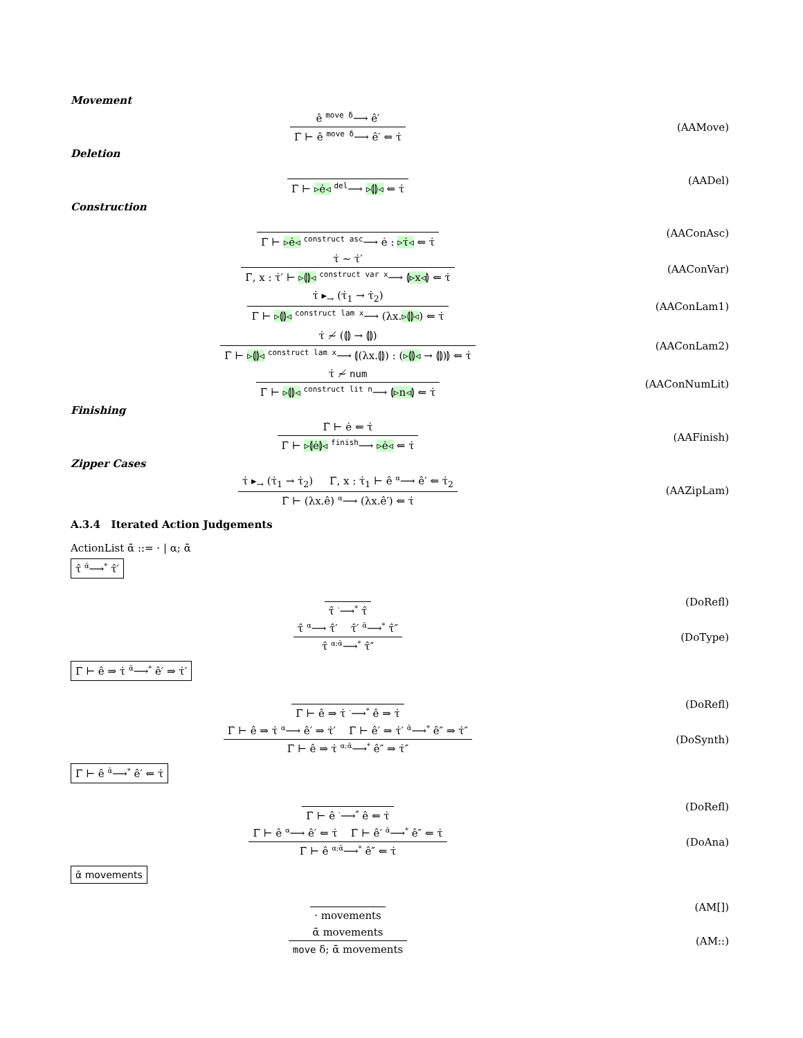Movement
ê <sup>move δ</sup>⟶ ê′
Γ̇ ⊢ ê <sup>move δ</sup>⟶ ê′ ⇐ τ̇
(AAMove)
Deletion
Γ̇ ⊢ ▹ė◃ <sup>del</sup>⟶ ▹⦇⦈◃ ⇐ τ̇
(AADel)
Construction
Γ̇ ⊢ ▹ė◃ <sup>construct asc</sup>⟶ ė : ▹τ̇◃ ⇐ τ̇
(AAConAsc)
τ̇ ∼ τ̇′
Γ̇, x : τ̇′ ⊢ ▹⦇⦈◃ <sup>construct var x</sup>⟶ ⦇▹x◃⦈ ⇐ τ̇
(AAConVar)
τ̇ ▸<sub>→</sub> (τ̇<sub>1</sub> → τ̇<sub>2</sub>)
Γ̇ ⊢ ▹⦇⦈◃ <sup>construct lam x</sup>⟶ (λx.▹⦇⦈◃) ⇐ τ̇
(AAConLam1)
τ̇ ≁ (⦇⦈ → ⦇⦈)
Γ̇ ⊢ ▹⦇⦈◃ <sup>construct lam x</sup>⟶ ⦇(λx.⦇⦈) : (▹⦇⦈◃ → ⦇⦈)⦈ ⇐ τ̇
(AAConLam2)
τ̇ ≁ num
Γ̇ ⊢ ▹⦇⦈◃ <sup>construct lit n</sup>⟶ ⦇▹n◃⦈ ⇐ τ̇
(AAConNumLit)
Finishing
Γ̇ ⊢ ė ⇐ τ̇
Γ̇ ⊢ ▹⦇ė⦈◃ <sup>finish</sup>⟶ ▹ė◃ ⇐ τ̇
(AAFinish)
Zipper Cases
τ̇ ▸<sub>→</sub> (τ̇<sub>1</sub> → τ̇<sub>2</sub>) Γ̇, x : τ̇<sub>1</sub> ⊢ ê <sup>α</sup>⟶ ê′ ⇐ τ̇<sub>2</sub>
Γ̇ ⊢ (λx.ê) <sup>α</sup>⟶ (λx.ê′) ⇐ τ̇
(AAZipLam)
A.3.4 Iterated Action Judgements
ActionList ᾱ ::= · | α; ᾱ
τ̂ <sup>ᾱ</sup>⟶<sup>*</sup> τ̂′
τ̂ <sup>·</sup>⟶<sup>*</sup> τ̂
(DoRefl)
τ̂ <sup>α</sup>⟶ τ̂′ τ̂′ <sup>ᾱ</sup>⟶<sup>*</sup> τ̂″
τ̂ <sup>α;ᾱ</sup>⟶<sup>*</sup> τ̂″
(DoType)
Γ̇ ⊢ ê ⇒ τ̇ <sup>ᾱ</sup>⟶<sup>*</sup> ê′ ⇒ τ̇′
Γ̇ ⊢ ê ⇒ τ̇ <sup>·</sup>⟶<sup>*</sup> ê ⇒ τ̇
(DoRefl)
Γ̇ ⊢ ê ⇒ τ̇ <sup>α</sup>⟶ ê′ ⇒ τ̇′ Γ̇ ⊢ ê′ ⇒ τ̇′ <sup>ᾱ</sup>⟶<sup>*</sup> ê″ ⇒ τ̇″
Γ̇ ⊢ ê ⇒ τ̇ <sup>α;ᾱ</sup>⟶<sup>*</sup> ê″ ⇒ τ̇″
(DoSynth)
Γ̇ ⊢ ê <sup>ᾱ</sup>⟶<sup>*</sup> ê′ ⇐ τ̇
Γ̇ ⊢ ê <sup>·</sup>⟶<sup>*</sup> ê ⇐ τ̇
(DoRefl)
Γ̇ ⊢ ê <sup>α</sup>⟶ ê′ ⇐ τ̇ Γ̇ ⊢ ê′ <sup>ᾱ</sup>⟶<sup>*</sup> ê″ ⇐ τ̇
Γ̇ ⊢ ê <sup>α;ᾱ</sup>⟶<sup>*</sup> ê″ ⇐ τ̇
(DoAna)
ᾱ movements
· movements
(AM[])
ᾱ movements
move δ; ᾱ movements
(AM::)